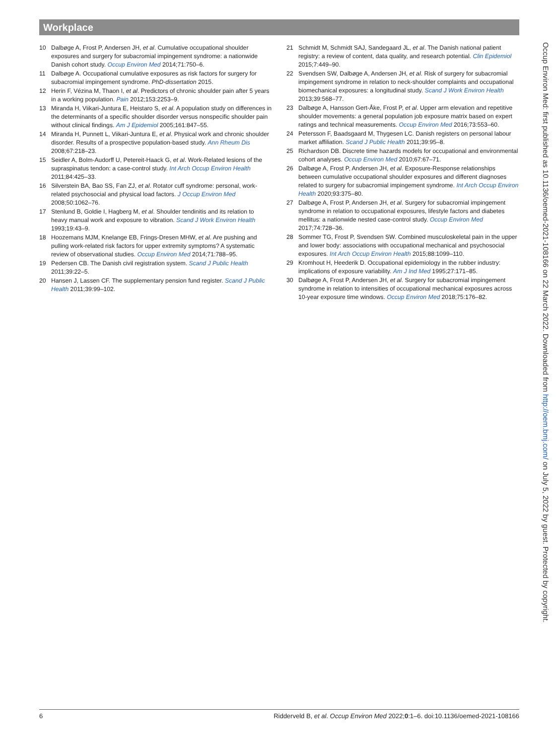Workplace
10 Dalbøge A, Frost P, Andersen JH, et al. Cumulative occupational shoulder exposures and surgery for subacromial impingement syndrome: a nationwide Danish cohort study. Occup Environ Med 2014;71:750–6.
11 Dalbøge A. Occupational cumulative exposures as risk factors for surgery for subacromial impingement syndrome. PhD-dissertation 2015.
12 Herin F, Vézina M, Thaon I, et al. Predictors of chronic shoulder pain after 5 years in a working population. Pain 2012;153:2253–9.
13 Miranda H, Viikari-Juntura E, Heistaro S, et al. A population study on differences in the determinants of a specific shoulder disorder versus nonspecific shoulder pain without clinical findings. Am J Epidemiol 2005;161:847–55.
14 Miranda H, Punnett L, Viikari-Juntura E, et al. Physical work and chronic shoulder disorder. Results of a prospective population-based study. Ann Rheum Dis 2008;67:218–23.
15 Seidler A, Bolm-Audorff U, Petereit-Haack G, et al. Work-Related lesions of the supraspinatus tendon: a case-control study. Int Arch Occup Environ Health 2011;84:425–33.
16 Silverstein BA, Bao SS, Fan ZJ, et al. Rotator cuff syndrome: personal, work-related psychosocial and physical load factors. J Occup Environ Med 2008;50:1062–76.
17 Stenlund B, Goldie I, Hagberg M, et al. Shoulder tendinitis and its relation to heavy manual work and exposure to vibration. Scand J Work Environ Health 1993;19:43–9.
18 Hoozemans MJM, Knelange EB, Frings-Dresen MHW, et al. Are pushing and pulling work-related risk factors for upper extremity symptoms? A systematic review of observational studies. Occup Environ Med 2014;71:788–95.
19 Pedersen CB. The Danish civil registration system. Scand J Public Health 2011;39:22–5.
20 Hansen J, Lassen CF. The supplementary pension fund register. Scand J Public Health 2011;39:99–102.
21 Schmidt M, Schmidt SAJ, Sandegaard JL, et al. The Danish national patient registry: a review of content, data quality, and research potential. Clin Epidemiol 2015;7:449–90.
22 Svendsen SW, Dalbøge A, Andersen JH, et al. Risk of surgery for subacromial impingement syndrome in relation to neck-shoulder complaints and occupational biomechanical exposures: a longitudinal study. Scand J Work Environ Health 2013;39:568–77.
23 Dalbøge A, Hansson Gert-Åke, Frost P, et al. Upper arm elevation and repetitive shoulder movements: a general population job exposure matrix based on expert ratings and technical measurements. Occup Environ Med 2016;73:553–60.
24 Petersson F, Baadsgaard M, Thygesen LC. Danish registers on personal labour market affiliation. Scand J Public Health 2011;39:95–8.
25 Richardson DB. Discrete time hazards models for occupational and environmental cohort analyses. Occup Environ Med 2010;67:67–71.
26 Dalbøge A, Frost P, Andersen JH, et al. Exposure-Response relationships between cumulative occupational shoulder exposures and different diagnoses related to surgery for subacromial impingement syndrome. Int Arch Occup Environ Health 2020;93:375–80.
27 Dalbøge A, Frost P, Andersen JH, et al. Surgery for subacromial impingement syndrome in relation to occupational exposures, lifestyle factors and diabetes mellitus: a nationwide nested case-control study. Occup Environ Med 2017;74:728–36.
28 Sommer TG, Frost P, Svendsen SW. Combined musculoskeletal pain in the upper and lower body: associations with occupational mechanical and psychosocial exposures. Int Arch Occup Environ Health 2015;88:1099–110.
29 Kromhout H, Heederik D. Occupational epidemiology in the rubber industry: implications of exposure variability. Am J Ind Med 1995;27:171–85.
30 Dalbøge A, Frost P, Andersen JH, et al. Surgery for subacromial impingement syndrome in relation to intensities of occupational mechanical exposures across 10-year exposure time windows. Occup Environ Med 2018;75:176–82.
Occup Environ Med: first published as 10.1136/oemed-2021-108166 on 22 March 2022. Downloaded from http://oem.bmj.com/ on July 5, 2022 by guest. Protected by copyright.
6 Ridderveld B, et al. Occup Environ Med 2022;0:1–6. doi:10.1136/oemed-2021-108166